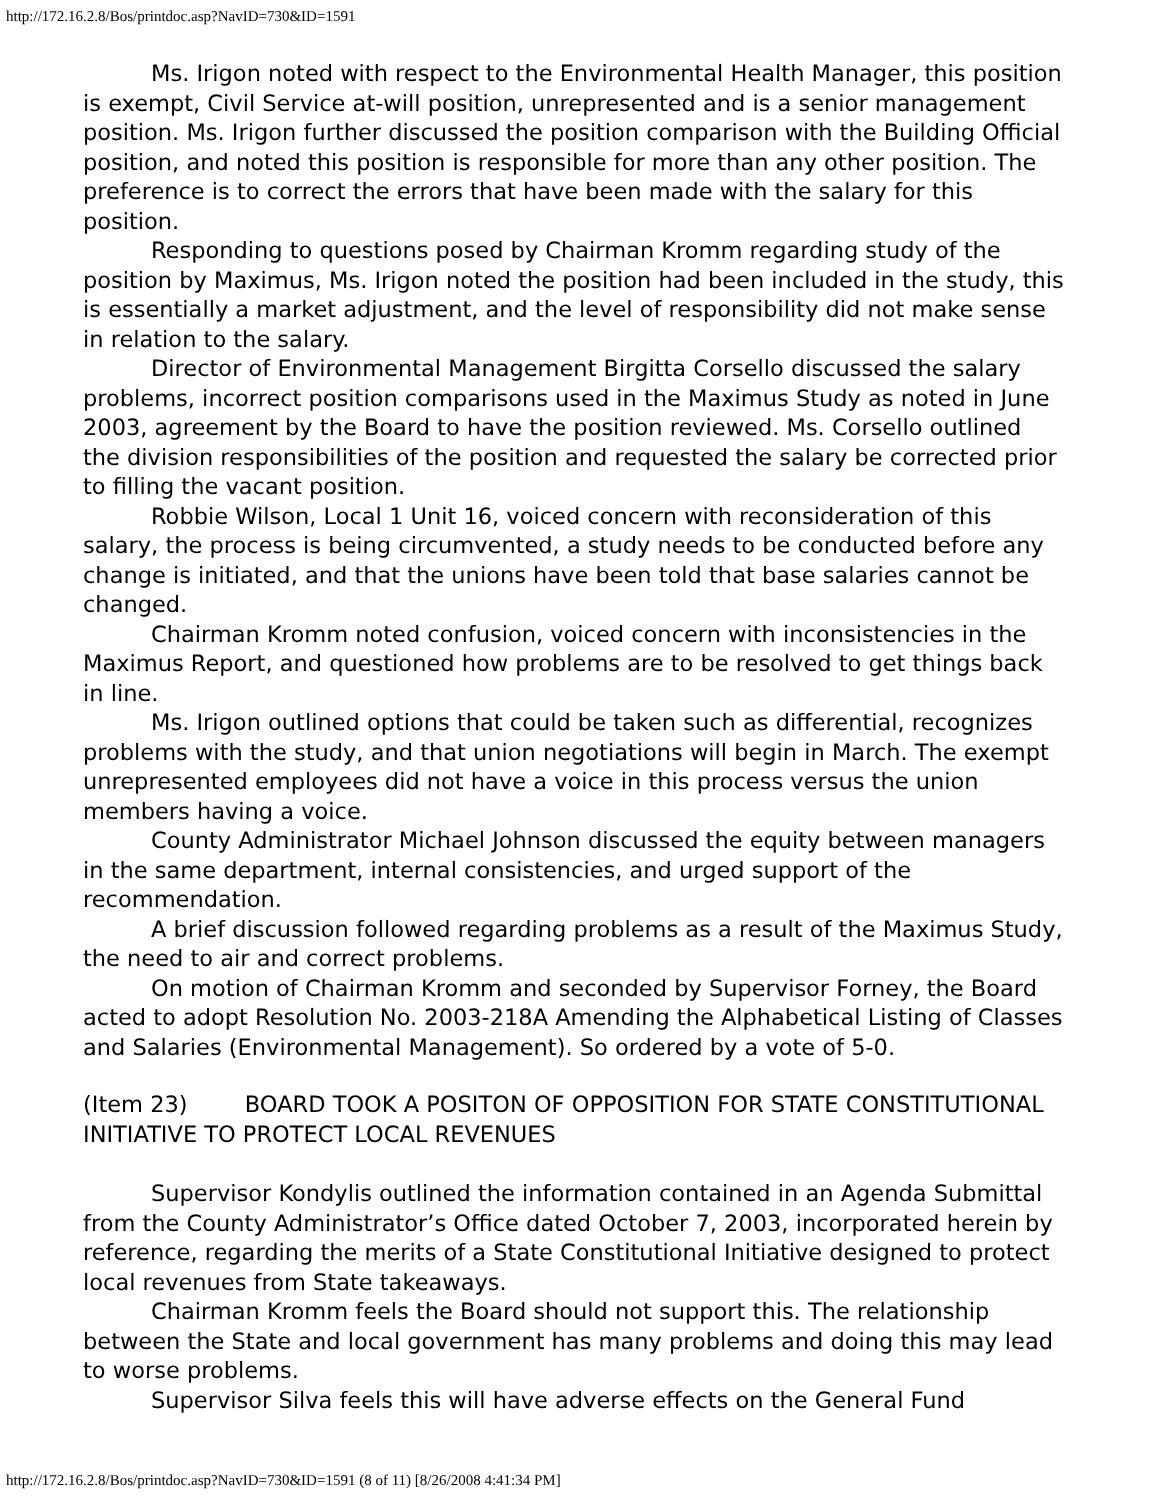http://172.16.2.8/Bos/printdoc.asp?NavID=730&ID=1591
Ms. Irigon noted with respect to the Environmental Health Manager, this position is exempt, Civil Service at-will position, unrepresented and is a senior management position. Ms. Irigon further discussed the position comparison with the Building Official position, and noted this position is responsible for more than any other position. The preference is to correct the errors that have been made with the salary for this position.
Responding to questions posed by Chairman Kromm regarding study of the position by Maximus, Ms. Irigon noted the position had been included in the study, this is essentially a market adjustment, and the level of responsibility did not make sense in relation to the salary.
Director of Environmental Management Birgitta Corsello discussed the salary problems, incorrect position comparisons used in the Maximus Study as noted in June 2003, agreement by the Board to have the position reviewed. Ms. Corsello outlined the division responsibilities of the position and requested the salary be corrected prior to filling the vacant position.
Robbie Wilson, Local 1 Unit 16, voiced concern with reconsideration of this salary, the process is being circumvented, a study needs to be conducted before any change is initiated, and that the unions have been told that base salaries cannot be changed.
Chairman Kromm noted confusion, voiced concern with inconsistencies in the Maximus Report, and questioned how problems are to be resolved to get things back in line.
Ms. Irigon outlined options that could be taken such as differential, recognizes problems with the study, and that union negotiations will begin in March. The exempt unrepresented employees did not have a voice in this process versus the union members having a voice.
County Administrator Michael Johnson discussed the equity between managers in the same department, internal consistencies, and urged support of the recommendation.
A brief discussion followed regarding problems as a result of the Maximus Study, the need to air and correct problems.
On motion of Chairman Kromm and seconded by Supervisor Forney, the Board acted to adopt Resolution No. 2003-218A Amending the Alphabetical Listing of Classes and Salaries (Environmental Management). So ordered by a vote of 5-0.
(Item 23) BOARD TOOK A POSITON OF OPPOSITION FOR STATE CONSTITUTIONAL INITIATIVE TO PROTECT LOCAL REVENUES
Supervisor Kondylis outlined the information contained in an Agenda Submittal from the County Administrator’s Office dated October 7, 2003, incorporated herein by reference, regarding the merits of a State Constitutional Initiative designed to protect local revenues from State takeaways.
Chairman Kromm feels the Board should not support this. The relationship between the State and local government has many problems and doing this may lead to worse problems.
Supervisor Silva feels this will have adverse effects on the General Fund
http://172.16.2.8/Bos/printdoc.asp?NavID=730&ID=1591 (8 of 11) [8/26/2008 4:41:34 PM]